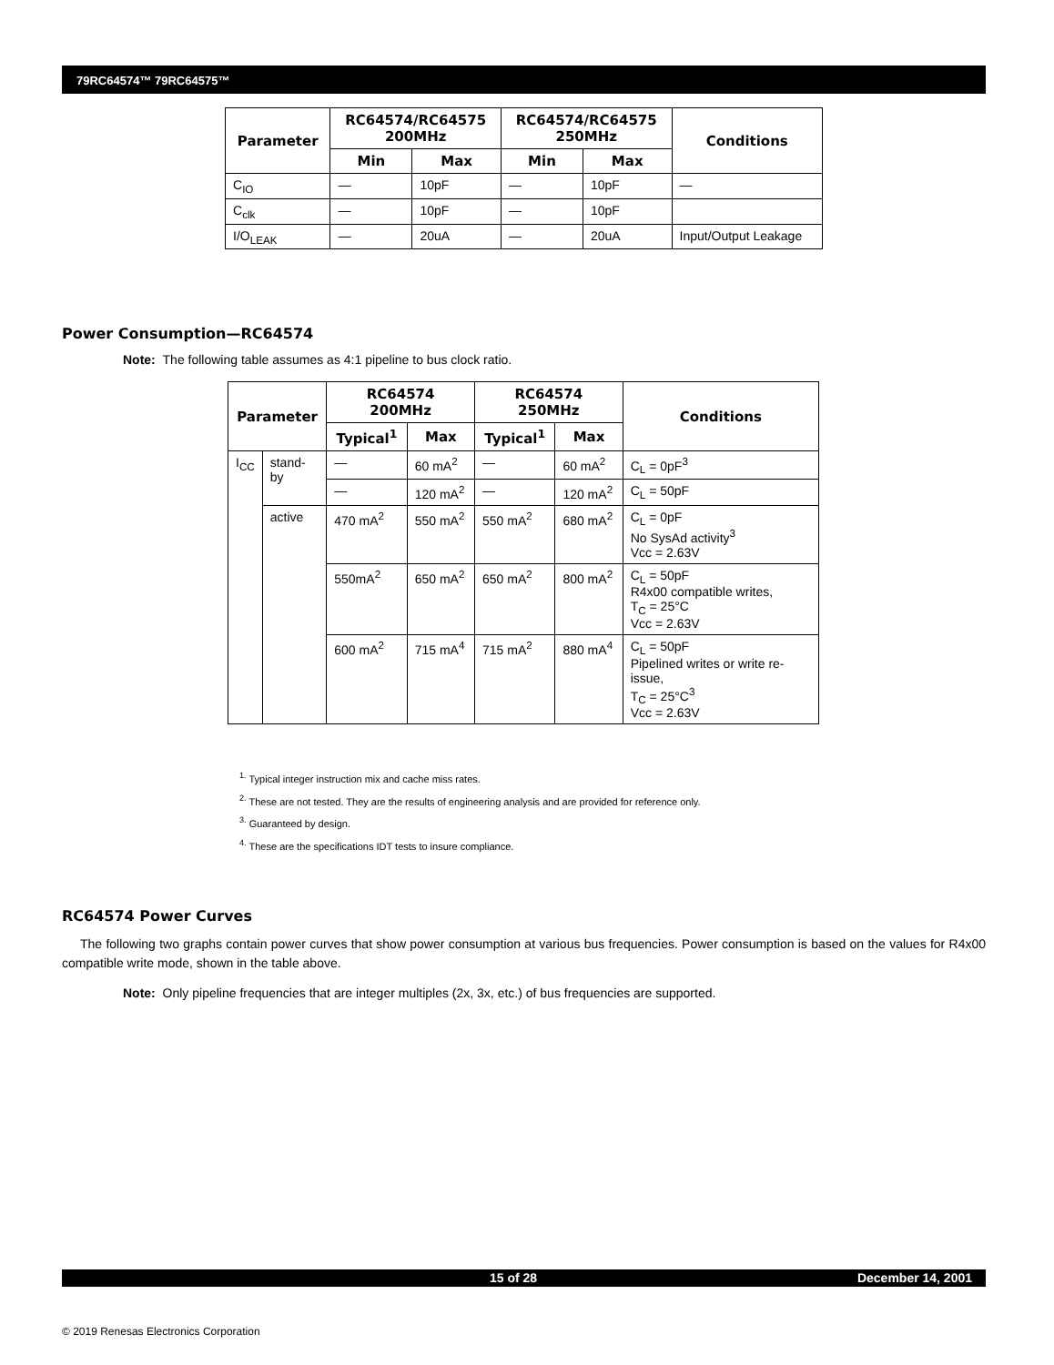79RC64574™ 79RC64575™
| Parameter | RC64574/RC64575 200MHz | | RC64574/RC64575 250MHz | | Conditions |
| --- | --- | --- | --- | --- | --- |
| | Min | Max | Min | Max | |
| C<sub>IO</sub> | — | 10pF | — | 10pF | — |
| C<sub>clk</sub> | — | 10pF | — | 10pF | |
| I/O<sub>LEAK</sub> | — | 20uA | — | 20uA | Input/Output Leakage |
Power Consumption—RC64574
Note: The following table assumes as 4:1 pipeline to bus clock ratio.
| Parameter | | RC64574 200MHz | | RC64574 250MHz | | Conditions |
| --- | --- | --- | --- | --- | --- | --- |
| | | Typical<sup>1</sup> | Max | Typical<sup>1</sup> | Max | |
| I<sub>CC</sub> | stand-by | — | 60 mA<sup>2</sup> | — | 60 mA<sup>2</sup> | C<sub>L</sub> = 0pF<sup>3</sup> |
| | | — | 120 mA<sup>2</sup> | — | 120 mA<sup>2</sup> | C<sub>L</sub> = 50pF |
| | active | 470 mA<sup>2</sup> | 550 mA<sup>2</sup> | 550 mA<sup>2</sup> | 680 mA<sup>2</sup> | C<sub>L</sub> = 0pF No SysAd activity<sup>3</sup> Vcc = 2.63V |
| | | 550mA<sup>2</sup> | 650 mA<sup>2</sup> | 650 mA<sup>2</sup> | 800 mA<sup>2</sup> | C<sub>L</sub> = 50pF R4x00 compatible writes, T<sub>C</sub> = 25°C Vcc = 2.63V |
| | | 600 mA<sup>2</sup> | 715 mA<sup>4</sup> | 715 mA<sup>2</sup> | 880 mA<sup>4</sup> | C<sub>L</sub> = 50pF Pipelined writes or write re-issue, T<sub>C</sub> = 25°C<sup>3</sup> Vcc = 2.63V |
<sup>1.</sup> Typical integer instruction mix and cache miss rates.
<sup>2.</sup> These are not tested. They are the results of engineering analysis and are provided for reference only.
<sup>3.</sup> Guaranteed by design.
<sup>4.</sup> These are the specifications IDT tests to insure compliance.
RC64574 Power Curves
The following two graphs contain power curves that show power consumption at various bus frequencies. Power consumption is based on the values for R4x00 compatible write mode, shown in the table above.
Note: Only pipeline frequencies that are integer multiples (2x, 3x, etc.) of bus frequencies are supported.
15 of 28 December 14, 2001
© 2019 Renesas Electronics Corporation